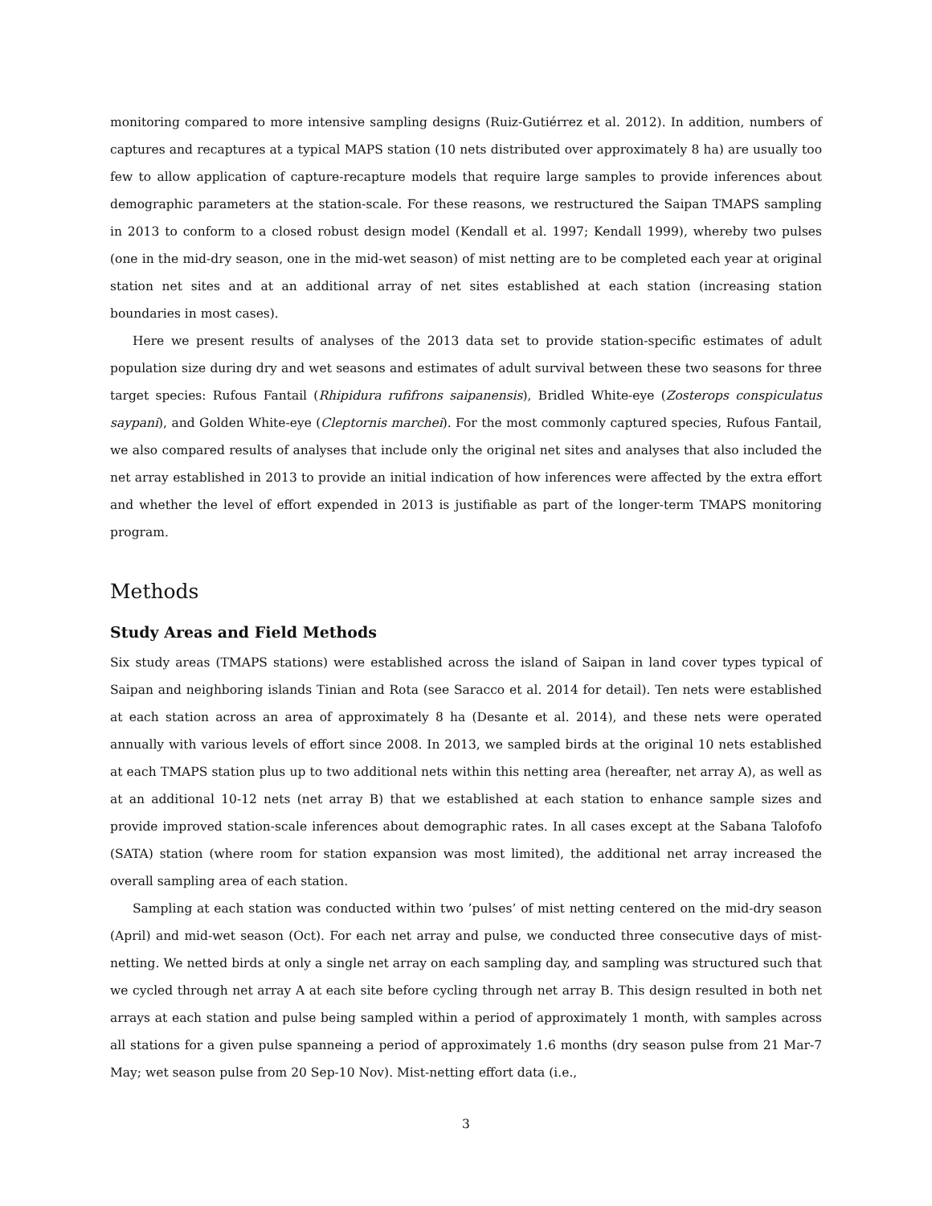monitoring compared to more intensive sampling designs (Ruiz-Gutiérrez et al. 2012). In addition, numbers of captures and recaptures at a typical MAPS station (10 nets distributed over approximately 8 ha) are usually too few to allow application of capture-recapture models that require large samples to provide inferences about demographic parameters at the station-scale. For these reasons, we restructured the Saipan TMAPS sampling in 2013 to conform to a closed robust design model (Kendall et al. 1997; Kendall 1999), whereby two pulses (one in the mid-dry season, one in the mid-wet season) of mist netting are to be completed each year at original station net sites and at an additional array of net sites established at each station (increasing station boundaries in most cases).
Here we present results of analyses of the 2013 data set to provide station-specific estimates of adult population size during dry and wet seasons and estimates of adult survival between these two seasons for three target species: Rufous Fantail (Rhipidura rufifrons saipanensis), Bridled White-eye (Zosterops conspiculatus saypani), and Golden White-eye (Cleptornis marchei). For the most commonly captured species, Rufous Fantail, we also compared results of analyses that include only the original net sites and analyses that also included the net array established in 2013 to provide an initial indication of how inferences were affected by the extra effort and whether the level of effort expended in 2013 is justifiable as part of the longer-term TMAPS monitoring program.
Methods
Study Areas and Field Methods
Six study areas (TMAPS stations) were established across the island of Saipan in land cover types typical of Saipan and neighboring islands Tinian and Rota (see Saracco et al. 2014 for detail). Ten nets were established at each station across an area of approximately 8 ha (Desante et al. 2014), and these nets were operated annually with various levels of effort since 2008. In 2013, we sampled birds at the original 10 nets established at each TMAPS station plus up to two additional nets within this netting area (hereafter, net array A), as well as at an additional 10-12 nets (net array B) that we established at each station to enhance sample sizes and provide improved station-scale inferences about demographic rates. In all cases except at the Sabana Talofofo (SATA) station (where room for station expansion was most limited), the additional net array increased the overall sampling area of each station.
Sampling at each station was conducted within two ’pulses’ of mist netting centered on the mid-dry season (April) and mid-wet season (Oct). For each net array and pulse, we conducted three consecutive days of mist-netting. We netted birds at only a single net array on each sampling day, and sampling was structured such that we cycled through net array A at each site before cycling through net array B. This design resulted in both net arrays at each station and pulse being sampled within a period of approximately 1 month, with samples across all stations for a given pulse spanneing a period of approximately 1.6 months (dry season pulse from 21 Mar-7 May; wet season pulse from 20 Sep-10 Nov). Mist-netting effort data (i.e.,
3